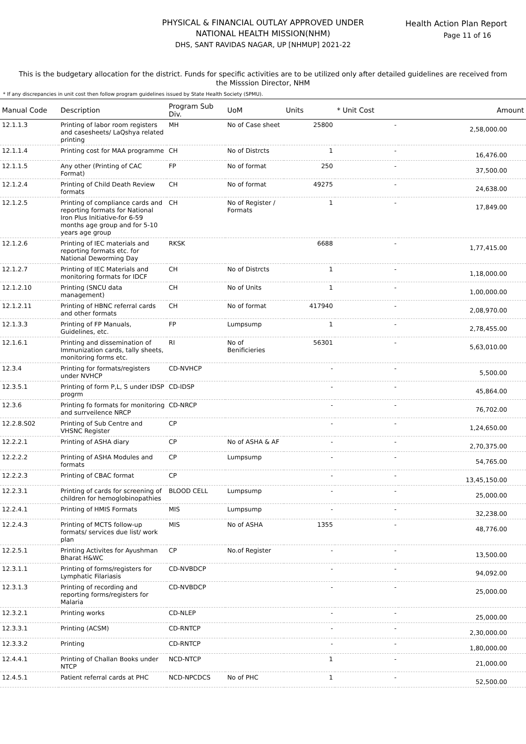Health Action Plan Report
Page 11 of 16
PHYSICAL & FINANCIAL OUTLAY APPROVED UNDER
NATIONAL HEALTH MISSION(NHM)
DHS, SANT RAVIDAS NAGAR, UP [NHMUP] 2021-22
This is the budgetary allocation for the district. Funds for specific activities are to be utilized only after detailed guidelines are received from the Misssion Director, NHM
* If any discrepancies in unit cost then follow program guidelines issued by State Health Society (SPMU).
| Manual Code | Description | Program Sub Div. | UoM | Units | * Unit Cost | Amount |
| --- | --- | --- | --- | --- | --- | --- |
| 12.1.1.3 | Printing of labor room registers and casesheets/ LaQshya related printing | MH | No of Case sheet | 25800 | - | 2,58,000.00 |
| 12.1.1.4 | Printing cost for MAA programme | CH | No of Distrcts | 1 | - | 16,476.00 |
| 12.1.1.5 | Any other (Printing of CAC Format) | FP | No of format | 250 | - | 37,500.00 |
| 12.1.2.4 | Printing of Child Death Review formats | CH | No of format | 49275 | - | 24,638.00 |
| 12.1.2.5 | Printing of compliance cards and reporting formats for National Iron Plus Initiative-for 6-59 months age group and for 5-10 years age group | CH | No of Register / Formats | 1 | - | 17,849.00 |
| 12.1.2.6 | Printing of IEC materials and reporting formats etc. for National Deworming Day | RKSK | | 6688 | - | 1,77,415.00 |
| 12.1.2.7 | Printing of IEC Materials and monitoring formats for IDCF | CH | No of Distrcts | 1 | - | 1,18,000.00 |
| 12.1.2.10 | Printing (SNCU data management) | CH | No of Units | 1 | - | 1,00,000.00 |
| 12.1.2.11 | Printing of HBNC referral cards and other formats | CH | No of format | 417940 | - | 2,08,970.00 |
| 12.1.3.3 | Printing of FP Manuals, Guidelines, etc. | FP | Lumpsump | 1 | - | 2,78,455.00 |
| 12.1.6.1 | Printing and dissemination of Immunization cards, tally sheets, monitoring forms etc. | RI | No of Benificieries | 56301 | - | 5,63,010.00 |
| 12.3.4 | Printing for formats/registers under NVHCP | CD-NVHCP | | - | - | 5,500.00 |
| 12.3.5.1 | Printing of form P,L, S under IDSP progrm | CD-IDSP | | - | - | 45,864.00 |
| 12.3.6 | Printing fo formats for monitoring and surrveilence NRCP | CD-NRCP | | - | - | 76,702.00 |
| 12.2.8.S02 | Printing of Sub Centre and VHSNC Register | CP | | - | - | 1,24,650.00 |
| 12.2.2.1 | Printing of ASHA diary | CP | No of ASHA & AF | - | - | 2,70,375.00 |
| 12.2.2.2 | Printing of ASHA Modules and formats | CP | Lumpsump | - | - | 54,765.00 |
| 12.2.2.3 | Printing of CBAC format | CP | | - | - | 13,45,150.00 |
| 12.2.3.1 | Printing of cards for screening of children for hemoglobinopathies | BLOOD CELL | Lumpsump | - | - | 25,000.00 |
| 12.2.4.1 | Printing of HMIS Formats | MIS | Lumpsump | - | - | 32,238.00 |
| 12.2.4.3 | Printing of MCTS follow-up formats/ services due list/ work plan | MIS | No of ASHA | 1355 | - | 48,776.00 |
| 12.2.5.1 | Printing Activites for Ayushman Bharat H&WC | CP | No.of Register | - | - | 13,500.00 |
| 12.3.1.1 | Printing of forms/registers for Lymphatic Filariasis | CD-NVBDCP | | - | - | 94,092.00 |
| 12.3.1.3 | Printing of recording and reporting forms/registers for Malaria | CD-NVBDCP | | - | - | 25,000.00 |
| 12.3.2.1 | Printing works | CD-NLEP | | - | - | 25,000.00 |
| 12.3.3.1 | Printing (ACSM) | CD-RNTCP | | - | - | 2,30,000.00 |
| 12.3.3.2 | Printing | CD-RNTCP | | - | - | 1,80,000.00 |
| 12.4.4.1 | Printing of Challan Books under NTCP | NCD-NTCP | | 1 | - | 21,000.00 |
| 12.4.5.1 | Patient referral cards at PHC | NCD-NPCDCS | No of PHC | 1 | - | 52,500.00 |